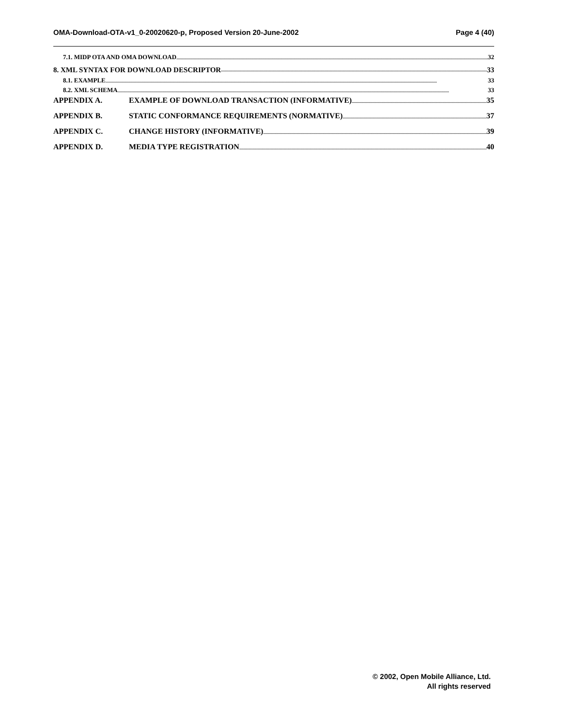OMA-Download-OTA-v1_0-20020620-p, Proposed Version 20-June-2002 Page 4 (40)
7.1. MIDP OTA AND OMA DOWNLOAD 32
8. XML SYNTAX FOR DOWNLOAD DESCRIPTOR 33
8.1. EXAMPLE 33
8.2. XML SCHEMA 33
APPENDIX A. EXAMPLE OF DOWNLOAD TRANSACTION (INFORMATIVE) 35
APPENDIX B. STATIC CONFORMANCE REQUIREMENTS (NORMATIVE) 37
APPENDIX C. CHANGE HISTORY (INFORMATIVE) 39
APPENDIX D. MEDIA TYPE REGISTRATION 40
© 2002, Open Mobile Alliance, Ltd.
All rights reserved